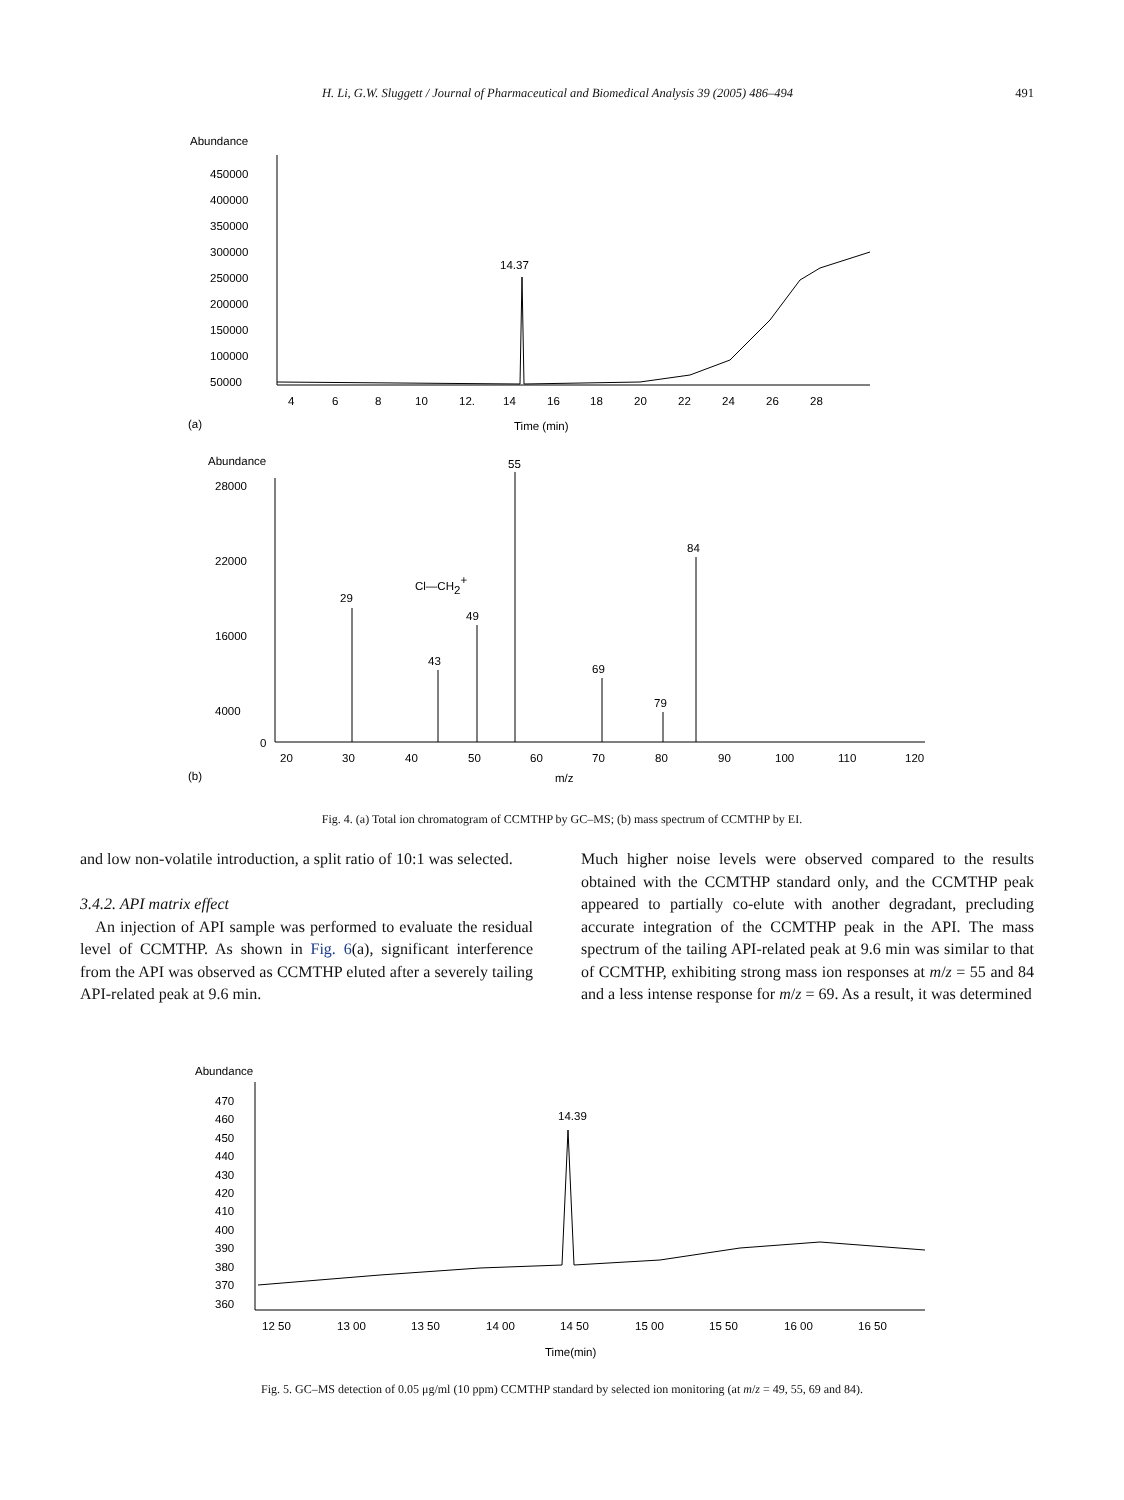H. Li, G.W. Sluggett / Journal of Pharmaceutical and Biomedical Analysis 39 (2005) 486–494 491
Abundance
450000
400000
350000
300000
250000
200000
150000
100000
50000
4
6
8
10
12.
14
16
18
20
22
24
26
28
Time (min)
(a)
14.37
Abundance
28000
22000
16000
4000
0
20
30
40
50
60
70
80
90
100
110
120
m/z
(b)
29
55
49
43
69
84
79
Cl—CH2+
Fig. 4. (a) Total ion chromatogram of CCMTHP by GC–MS; (b) mass spectrum of CCMTHP by EI.
and low non-volatile introduction, a split ratio of 10:1 was selected.
3.4.2. API matrix effect
An injection of API sample was performed to evaluate the residual level of CCMTHP. As shown in Fig. 6(a), significant interference from the API was observed as CCMTHP eluted after a severely tailing API-related peak at 9.6 min.
Much higher noise levels were observed compared to the results obtained with the CCMTHP standard only, and the CCMTHP peak appeared to partially co-elute with another degradant, precluding accurate integration of the CCMTHP peak in the API. The mass spectrum of the tailing API-related peak at 9.6 min was similar to that of CCMTHP, exhibiting strong mass ion responses at m/z = 55 and 84 and a less intense response for m/z = 69. As a result, it was determined
Abundance
470
460
450
440
430
420
410
400
390
380
370
360
12 50
13 00
13 50
14 00
14 50
15 00
15 50
16 00
16 50
Time(min)
14.39
Fig. 5. GC–MS detection of 0.05 μg/ml (10 ppm) CCMTHP standard by selected ion monitoring (at m/z = 49, 55, 69 and 84).